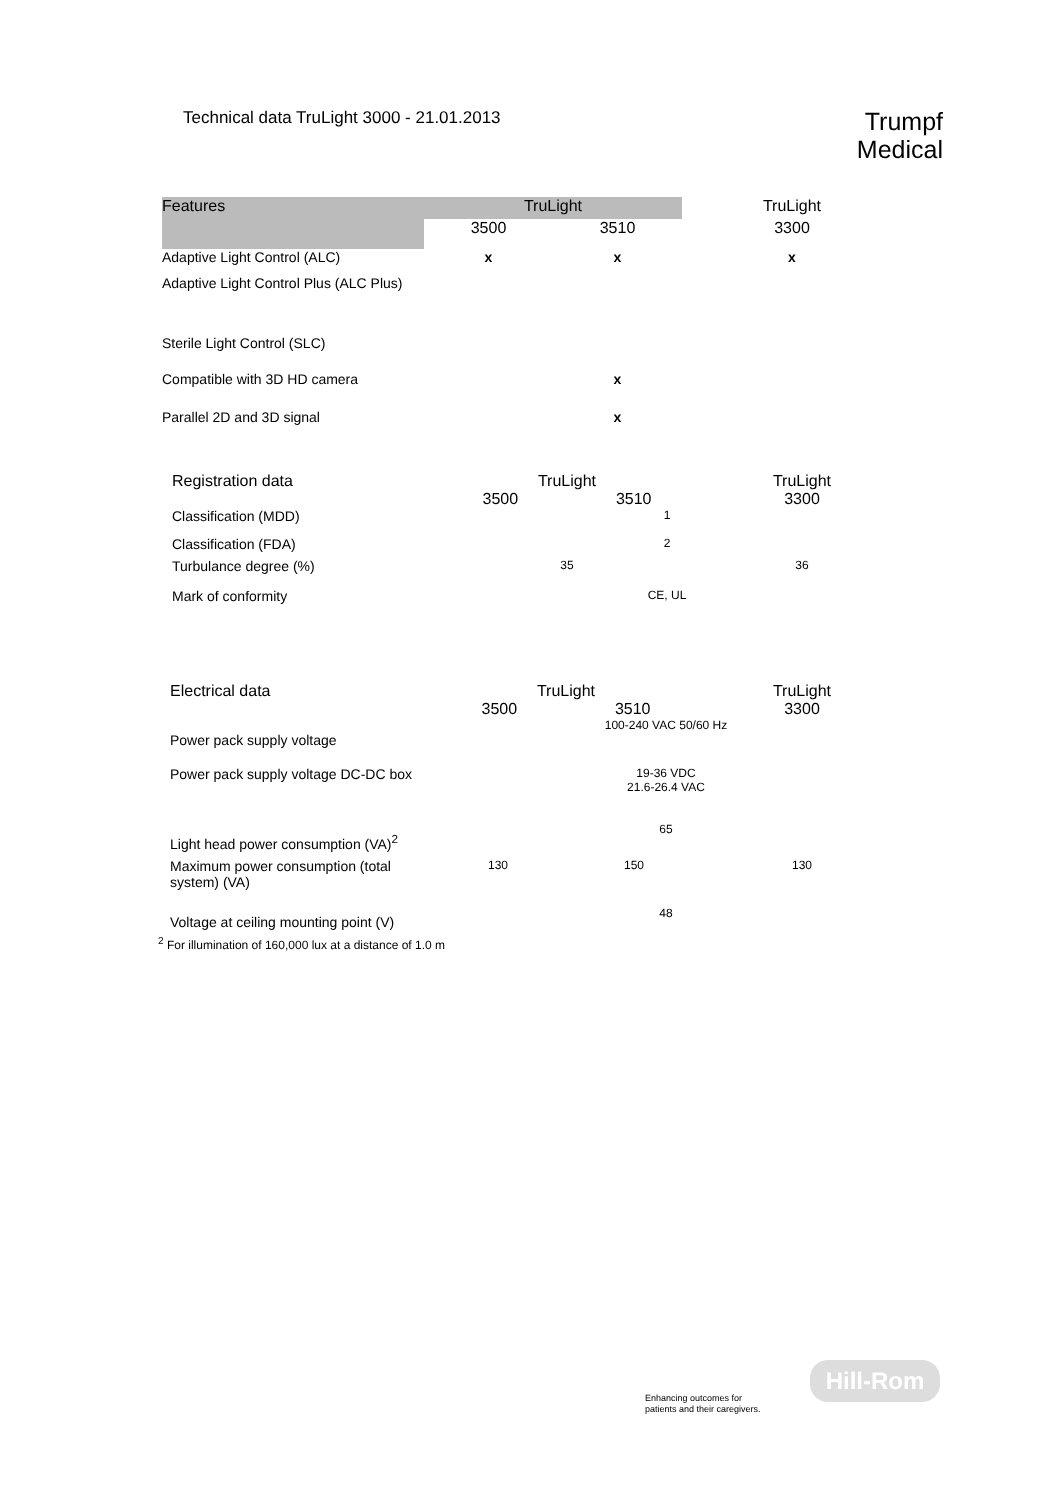Technical data TruLight 3000 - 21.01.2013
Trumpf
Medical
| Features | TruLight | | TruLight |
| --- | --- | --- | --- |
| | 3500 | 3510 | 3300 |
| Adaptive Light Control (ALC) | x | x | x |
| Adaptive Light Control Plus (ALC Plus) | | | |
| Sterile Light Control (SLC) | | | |
| Compatible with 3D HD camera | | x | |
| Parallel 2D and 3D signal | | x | |
| Registration data | TruLight 3500 3510 | TruLight 3300 |
| --- | --- | --- |
| Classification (MDD) | 1 | |
| Classification (FDA) | 2 | |
| Turbulance degree (%) | 35 | 36 |
| Mark of conformity | CE, UL | |
| Electrical data | TruLight 3500 3510 | | TruLight 3300 |
| --- | --- | --- | --- |
| Power pack supply voltage | 100-240 VAC 50/60 Hz | | |
| Power pack supply voltage DC-DC box | 19-36 VDC 21.6-26.4 VAC | | |
| Light head power consumption (VA)<sup>2</sup> | 65 | | |
| Maximum power consumption (total system) (VA) | 130 | 150 | 130 |
| Voltage at ceiling mounting point (V) | 48 | | |
<sup>2</sup> For illumination of 160,000 lux at a distance of 1.0 m
Enhancing outcomes for
patients and their caregivers.
Hill-Rom